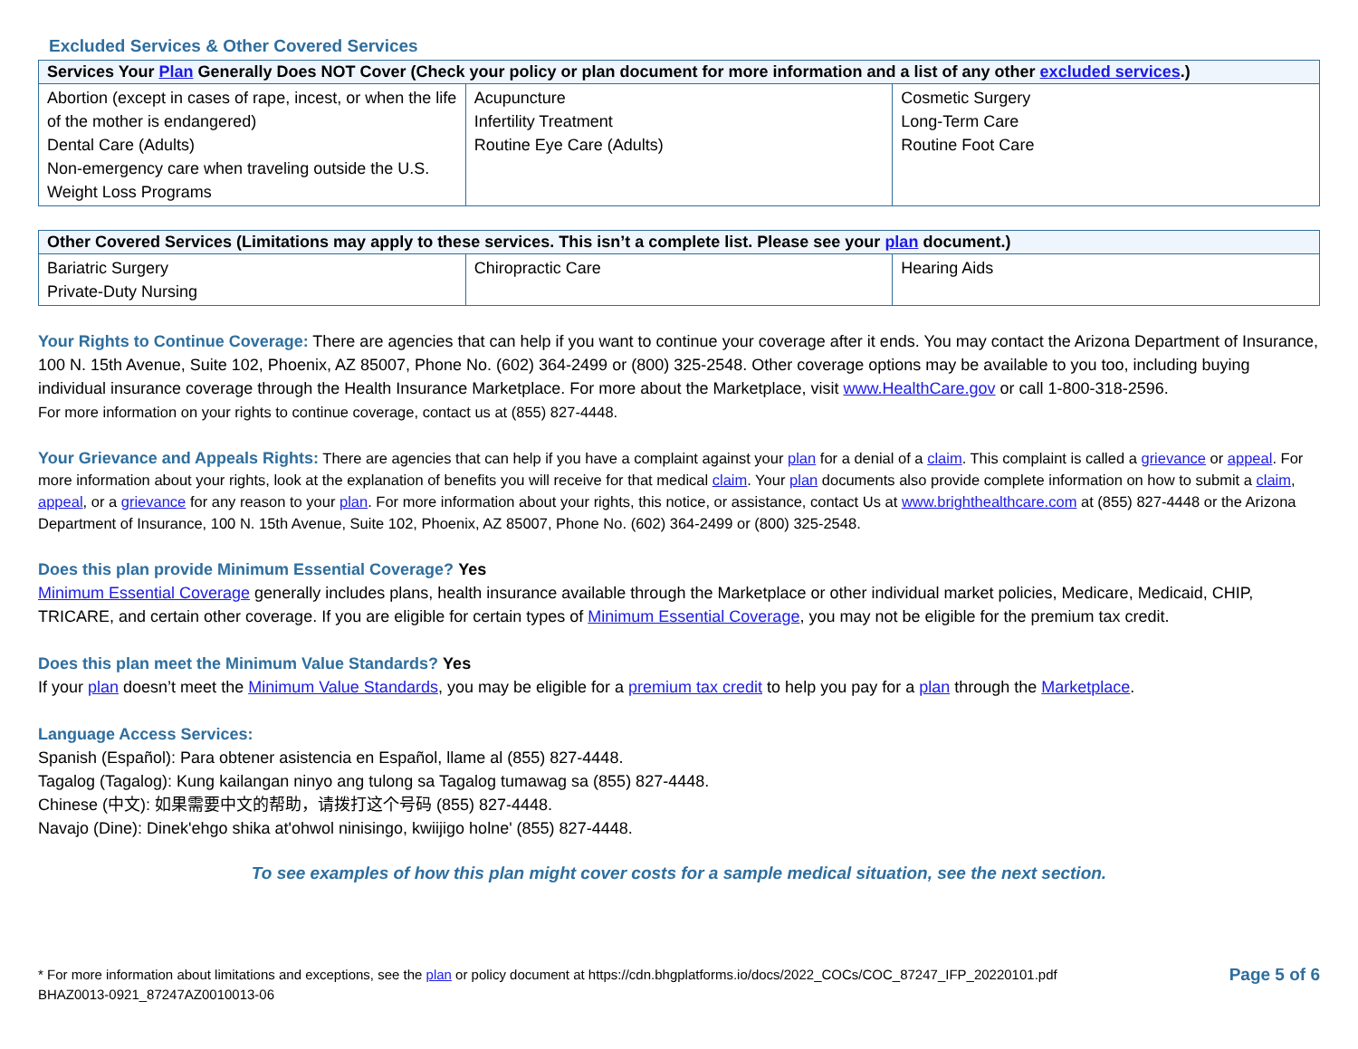Excluded Services & Other Covered Services
| Services Your Plan Generally Does NOT Cover (Check your policy or plan document for more information and a list of any other excluded services .) | | |
| --- | --- | --- |
| Abortion (except in cases of rape, incest, or when the life of the mother is endangered) Dental Care (Adults) Non-emergency care when traveling outside the U.S. Weight Loss Programs | Acupuncture Infertility Treatment Routine Eye Care (Adults) | Cosmetic Surgery Long-Term Care Routine Foot Care |
| Other Covered Services (Limitations may apply to these services. This isn’t a complete list. Please see your plan document.) | | |
| --- | --- | --- |
| Bariatric Surgery Private-Duty Nursing | Chiropractic Care | Hearing Aids |
Your Rights to Continue Coverage: There are agencies that can help if you want to continue your coverage after it ends. You may contact the Arizona Department of Insurance, 100 N. 15th Avenue, Suite 102, Phoenix, AZ 85007, Phone No. (602) 364-2499 or (800) 325-2548. Other coverage options may be available to you too, including buying individual insurance coverage through the Health Insurance Marketplace. For more about the Marketplace, visit www.HealthCare.gov or call 1-800-318-2596.
For more information on your rights to continue coverage, contact us at (855) 827-4448.
Your Grievance and Appeals Rights: There are agencies that can help if you have a complaint against your plan for a denial of a claim. This complaint is called a grievance or appeal. For more information about your rights, look at the explanation of benefits you will receive for that medical claim. Your plan documents also provide complete information on how to submit a claim, appeal, or a grievance for any reason to your plan. For more information about your rights, this notice, or assistance, contact Us at www.brighthealthcare.com at (855) 827-4448 or the Arizona Department of Insurance, 100 N. 15th Avenue, Suite 102, Phoenix, AZ 85007, Phone No. (602) 364-2499 or (800) 325-2548.
Does this plan provide Minimum Essential Coverage? Yes
Minimum Essential Coverage generally includes plans, health insurance available through the Marketplace or other individual market policies, Medicare, Medicaid, CHIP, TRICARE, and certain other coverage. If you are eligible for certain types of Minimum Essential Coverage, you may not be eligible for the premium tax credit.
Does this plan meet the Minimum Value Standards? Yes
If your plan doesn’t meet the Minimum Value Standards, you may be eligible for a premium tax credit to help you pay for a plan through the Marketplace.
Language Access Services:
Spanish (Español): Para obtener asistencia en Español, llame al (855) 827-4448.
Tagalog (Tagalog): Kung kailangan ninyo ang tulong sa Tagalog tumawag sa (855) 827-4448.
Chinese (中文): 如果需要中文的帮助，请拨打这个号码 (855) 827-4448.
Navajo (Dine): Dinek'ehgo shika at'ohwol ninisingo, kwiijigo holne' (855) 827-4448.
To see examples of how this plan might cover costs for a sample medical situation, see the next section.
* For more information about limitations and exceptions, see the plan or policy document at https://cdn.bhgplatforms.io/docs/2022_COCs/COC_87247_IFP_20220101.pdf
BHAZ0013-0921_87247AZ0010013-06
Page 5 of 6